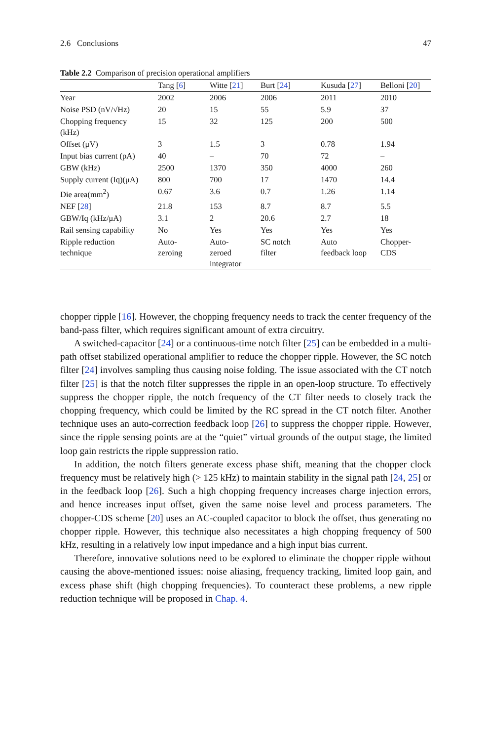2.6 Conclusions 47
Table 2.2 Comparison of precision operational amplifiers
| | Tang [ 6 ] | Witte [ 21 ] | Burt [ 24 ] | Kusuda [ 27 ] | Belloni [ 20 ] |
| --- | --- | --- | --- | --- | --- |
| Year | 2002 | 2006 | 2006 | 2011 | 2010 |
| Noise PSD (nV/√Hz) | 20 | 15 | 55 | 5.9 | 37 |
| Chopping frequency (kHz) | 15 | 32 | 125 | 200 | 500 |
| Offset (μV) | 3 | 1.5 | 3 | 0.78 | 1.94 |
| Input bias current (pA) | 40 | – | 70 | 72 | – |
| GBW (kHz) | 2500 | 1370 | 350 | 4000 | 260 |
| Supply current (Iq)(μA) | 800 | 700 | 17 | 1470 | 14.4 |
| Die area(mm<sup>2</sup>) | 0.67 | 3.6 | 0.7 | 1.26 | 1.14 |
| NEF [ 28 ] | 21.8 | 153 | 8.7 | 8.7 | 5.5 |
| GBW/Iq (kHz/μA) | 3.1 | 2 | 20.6 | 2.7 | 18 |
| Rail sensing capability | No | Yes | Yes | Yes | Yes |
| Ripple reduction technique | Auto- zeroing | Auto- zeroed integrator | SC notch filter | Auto feedback loop | Chopper- CDS |
chopper ripple [16]. However, the chopping frequency needs to track the center frequency of the band-pass filter, which requires significant amount of extra circuitry.
A switched-capacitor [24] or a continuous-time notch filter [25] can be embedded in a multi-path offset stabilized operational amplifier to reduce the chopper ripple. However, the SC notch filter [24] involves sampling thus causing noise folding. The issue associated with the CT notch filter [25] is that the notch filter suppresses the ripple in an open-loop structure. To effectively suppress the chopper ripple, the notch frequency of the CT filter needs to closely track the chopping frequency, which could be limited by the RC spread in the CT notch filter. Another technique uses an auto-correction feedback loop [26] to suppress the chopper ripple. However, since the ripple sensing points are at the “quiet” virtual grounds of the output stage, the limited loop gain restricts the ripple suppression ratio.
In addition, the notch filters generate excess phase shift, meaning that the chopper clock frequency must be relatively high (> 125 kHz) to maintain stability in the signal path [24, 25] or in the feedback loop [26]. Such a high chopping frequency increases charge injection errors, and hence increases input offset, given the same noise level and process parameters. The chopper-CDS scheme [20] uses an AC-coupled capacitor to block the offset, thus generating no chopper ripple. However, this technique also necessitates a high chopping frequency of 500 kHz, resulting in a relatively low input impedance and a high input bias current.
Therefore, innovative solutions need to be explored to eliminate the chopper ripple without causing the above-mentioned issues: noise aliasing, frequency tracking, limited loop gain, and excess phase shift (high chopping frequencies). To counteract these problems, a new ripple reduction technique will be proposed in Chap. 4.